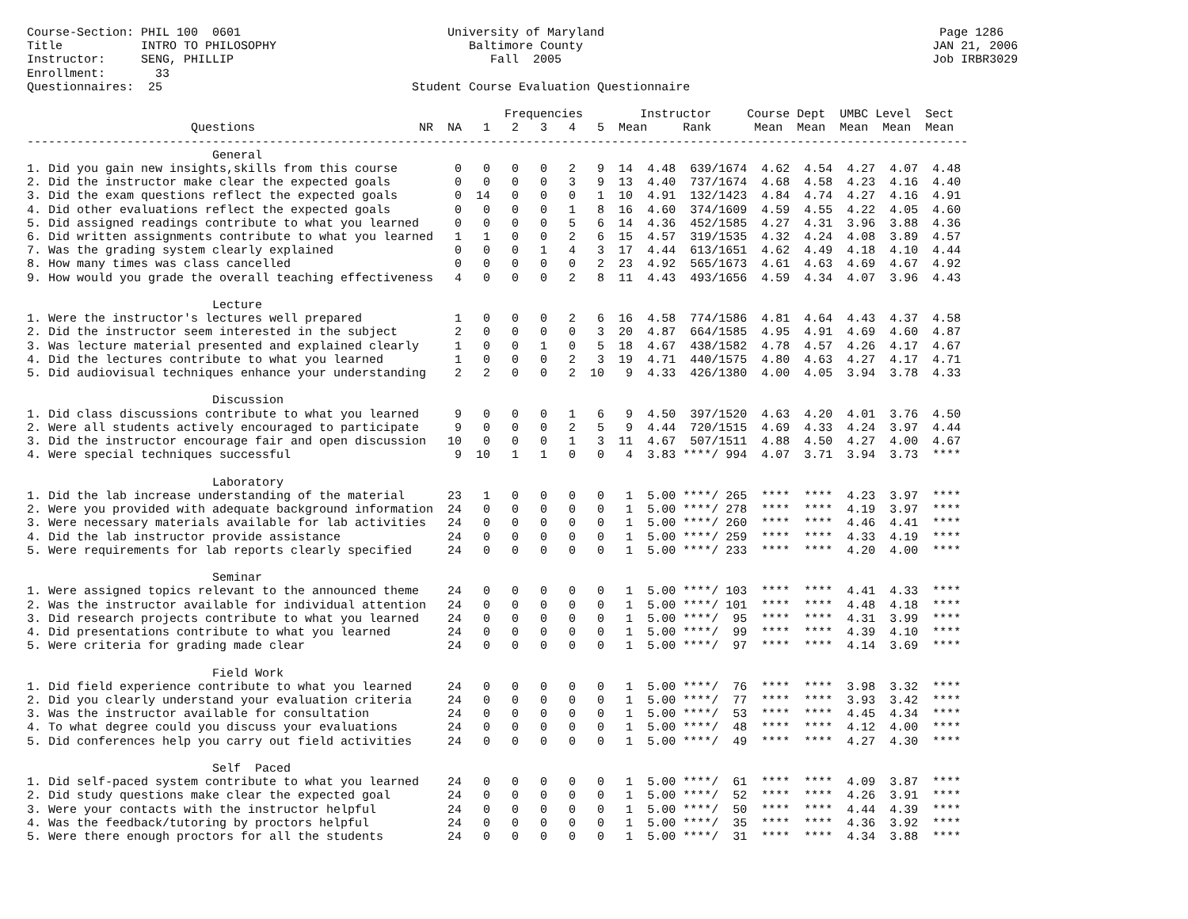Course-Section: PHIL 100  0601                             University of Maryland                                               Page 1286
Title           INTRO TO PHILOSOPHY                           Baltimore County                                                 JAN 21, 2006
Instructor:     SENG, PHILLIP                                    Fall  2005                                                    Job IRBR3029
Enrollment:       33
Questionnaires:  25                                   Student Course Evaluation Questionnaire

                                                                   Frequencies        Instructor     Course Dept  UMBC Level  Sect
                       Questions                       NR  NA   1   2   3   4   5  Mean     Rank      Mean  Mean  Mean  Mean  Mean
------------------------------------------------------------------------------------------------------------------------------------
                          General
1. Did you gain new insights,skills from this course        0   0   0   0   2   9  14  4.48  639/1674  4.62  4.54  4.27  4.07  4.48
2. Did the instructor make clear the expected goals         0   0   0   0   3   9  13  4.40  737/1674  4.68  4.58  4.23  4.16  4.40
3. Did the exam questions reflect the expected goals        0  14   0   0   0   1  10  4.91  132/1423  4.84  4.74  4.27  4.16  4.91
4. Did other evaluations reflect the expected goals         0   0   0   0   1   8  16  4.60  374/1609  4.59  4.55  4.22  4.05  4.60
5. Did assigned readings contribute to what you learned     0   0   0   0   5   6  14  4.36  452/1585  4.27  4.31  3.96  3.88  4.36
6. Did written assignments contribute to what you learned   1   1   0   0   2   6  15  4.57  319/1535  4.32  4.24  4.08  3.89  4.57
7. Was the grading system clearly explained                 0   0   0   1   4   3  17  4.44  613/1651  4.62  4.49  4.18  4.10  4.44
8. How many times was class cancelled                       0   0   0   0   0   2  23  4.92  565/1673  4.61  4.63  4.69  4.67  4.92
9. How would you grade the overall teaching effectiveness   4   0   0   0   2   8  11  4.43  493/1656  4.59  4.34  4.07  3.96  4.43

                          Lecture
1. Were the instructor's lectures well prepared             1   0   0   0   2   6  16  4.58  774/1586  4.81  4.64  4.43  4.37  4.58
2. Did the instructor seem interested in the subject        2   0   0   0   0   3  20  4.87  664/1585  4.95  4.91  4.69  4.60  4.87
3. Was lecture material presented and explained clearly     1   0   0   1   0   5  18  4.67  438/1582  4.78  4.57  4.26  4.17  4.67
4. Did the lectures contribute to what you learned          1   0   0   0   2   3  19  4.71  440/1575  4.80  4.63  4.27  4.17  4.71
5. Did audiovisual techniques enhance your understanding    2   2   0   0   2  10   9  4.33  426/1380  4.00  4.05  3.94  3.78  4.33

                          Discussion
1. Did class discussions contribute to what you learned     9   0   0   0   1   6   9  4.50  397/1520  4.63  4.20  4.01  3.76  4.50
2. Were all students actively encouraged to participate     9   0   0   0   2   5   9  4.44  720/1515  4.69  4.33  4.24  3.97  4.44
3. Did the instructor encourage fair and open discussion   10   0   0   0   1   3  11  4.67  507/1511  4.88  4.50  4.27  4.00  4.67
4. Were special techniques successful                       9  10   1   1   0   0   4  3.83 ****/ 994  4.07  3.71  3.94  3.73  ****

                          Laboratory
1. Did the lab increase understanding of the material      23   1   0   0   0   0   1  5.00 ****/ 265  ****  ****  4.23  3.97  ****
2. Were you provided with adequate background information  24   0   0   0   0   0   1  5.00 ****/ 278  ****  ****  4.19  3.97  ****
3. Were necessary materials available for lab activities   24   0   0   0   0   0   1  5.00 ****/ 260  ****  ****  4.46  4.41  ****
4. Did the lab instructor provide assistance               24   0   0   0   0   0   1  5.00 ****/ 259  ****  ****  4.33  4.19  ****
5. Were requirements for lab reports clearly specified     24   0   0   0   0   0   1  5.00 ****/ 233  ****  ****  4.20  4.00  ****

                          Seminar
1. Were assigned topics relevant to the announced theme    24   0   0   0   0   0   1  5.00 ****/ 103  ****  ****  4.41  4.33  ****
2. Was the instructor available for individual attention   24   0   0   0   0   0   1  5.00 ****/ 101  ****  ****  4.48  4.18  ****
3. Did research projects contribute to what you learned    24   0   0   0   0   0   1  5.00 ****/  95  ****  ****  4.31  3.99  ****
4. Did presentations contribute to what you learned        24   0   0   0   0   0   1  5.00 ****/  99  ****  ****  4.39  4.10  ****
5. Were criteria for grading made clear                    24   0   0   0   0   0   1  5.00 ****/  97  ****  ****  4.14  3.69  ****

                          Field Work
1. Did field experience contribute to what you learned     24   0   0   0   0   0   1  5.00 ****/  76  ****  ****  3.98  3.32  ****
2. Did you clearly understand your evaluation criteria     24   0   0   0   0   0   1  5.00 ****/  77  ****  ****  3.93  3.42  ****
3. Was the instructor available for consultation           24   0   0   0   0   0   1  5.00 ****/  53  ****  ****  4.45  4.34  ****
4. To what degree could you discuss your evaluations       24   0   0   0   0   0   1  5.00 ****/  48  ****  ****  4.12  4.00  ****
5. Did conferences help you carry out field activities     24   0   0   0   0   0   1  5.00 ****/  49  ****  ****  4.27  4.30  ****

                          Self  Paced
1. Did self-paced system contribute to what you learned    24   0   0   0   0   0   1  5.00 ****/  61  ****  ****  4.09  3.87  ****
2. Did study questions make clear the expected goal        24   0   0   0   0   0   1  5.00 ****/  52  ****  ****  4.26  3.91  ****
3. Were your contacts with the instructor helpful          24   0   0   0   0   0   1  5.00 ****/  50  ****  ****  4.44  4.39  ****
4. Was the feedback/tutoring by proctors helpful           24   0   0   0   0   0   1  5.00 ****/  35  ****  ****  4.36  3.92  ****
5. Were there enough proctors for all the students         24   0   0   0   0   0   1  5.00 ****/  31  ****  ****  4.34  3.88  ****